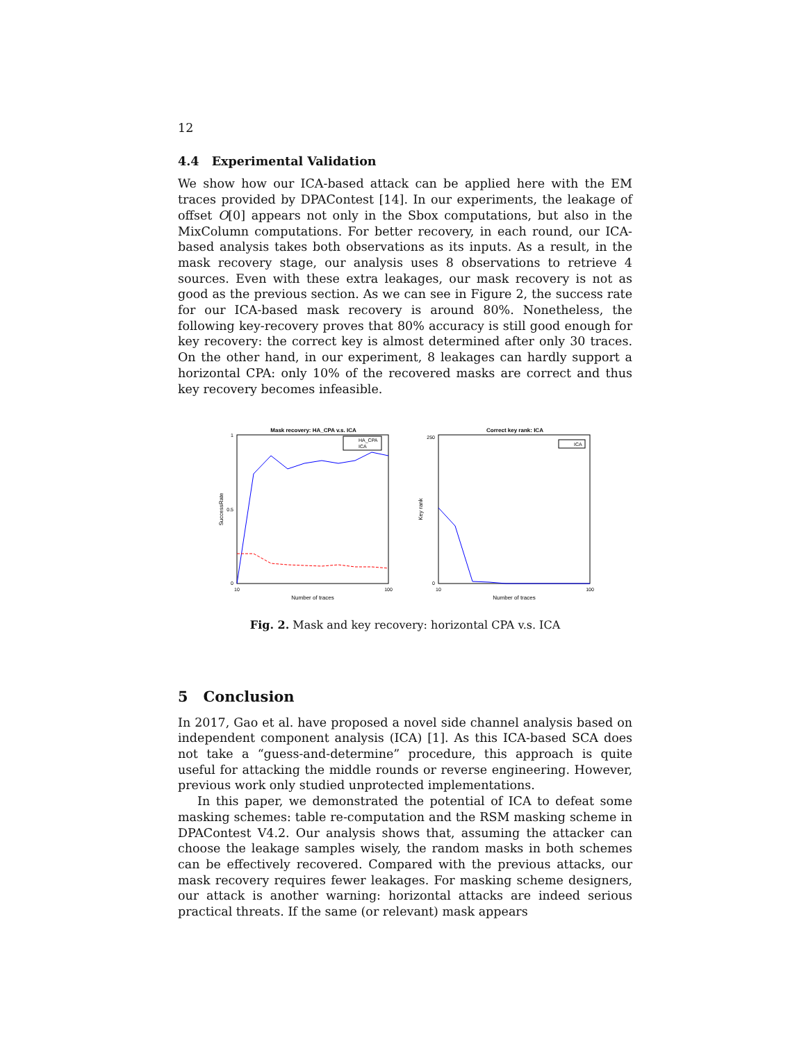12
4.4 Experimental Validation
We show how our ICA-based attack can be applied here with the EM traces provided by DPAContest [14]. In our experiments, the leakage of offset O[0] appears not only in the Sbox computations, but also in the MixColumn computations. For better recovery, in each round, our ICA-based analysis takes both observations as its inputs. As a result, in the mask recovery stage, our analysis uses 8 observations to retrieve 4 sources. Even with these extra leakages, our mask recovery is not as good as the previous section. As we can see in Figure 2, the success rate for our ICA-based mask recovery is around 80%. Nonetheless, the following key-recovery proves that 80% accuracy is still good enough for key recovery: the correct key is almost determined after only 30 traces. On the other hand, in our experiment, 8 leakages can hardly support a horizontal CPA: only 10% of the recovered masks are correct and thus key recovery becomes infeasible.
Mask recovery: HA_CPA v.s. ICA
1
0.5
0
10
100
Number of traces
SuccessRate
HA_CPA
ICA
Correct key rank: ICA
250
0
10
100
Number of traces
Key rank
ICA
Fig. 2. Mask and key recovery: horizontal CPA v.s. ICA
5 Conclusion
In 2017, Gao et al. have proposed a novel side channel analysis based on independent component analysis (ICA) [1]. As this ICA-based SCA does not take a “guess-and-determine” procedure, this approach is quite useful for attacking the middle rounds or reverse engineering. However, previous work only studied unprotected implementations.
In this paper, we demonstrated the potential of ICA to defeat some masking schemes: table re-computation and the RSM masking scheme in DPAContest V4.2. Our analysis shows that, assuming the attacker can choose the leakage samples wisely, the random masks in both schemes can be effectively recovered. Compared with the previous attacks, our mask recovery requires fewer leakages. For masking scheme designers, our attack is another warning: horizontal attacks are indeed serious practical threats. If the same (or relevant) mask appears